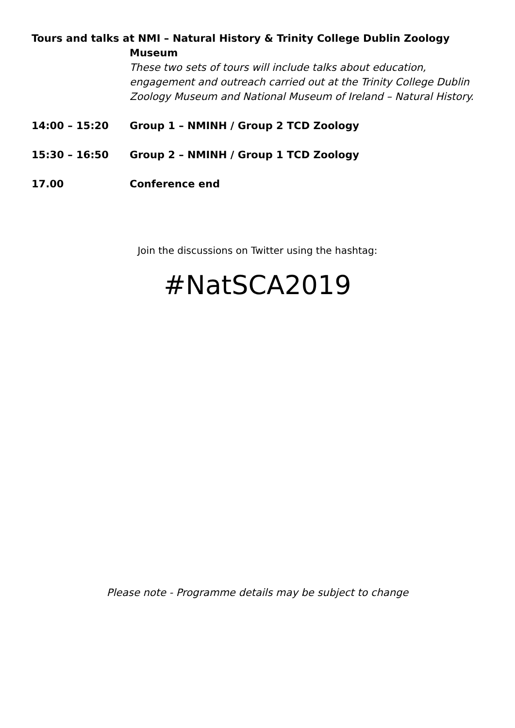Tours and talks at NMI – Natural History & Trinity College Dublin Zoology
Museum
These two sets of tours will include talks about education, engagement and outreach carried out at the Trinity College Dublin Zoology Museum and National Museum of Ireland – Natural History.
14:00 – 15:20 Group 1 – NMINH / Group 2 TCD Zoology
15:30 – 16:50 Group 2 – NMINH / Group 1 TCD Zoology
17.00 Conference end
Join the discussions on Twitter using the hashtag:
#NatSCA2019
Please note - Programme details may be subject to change